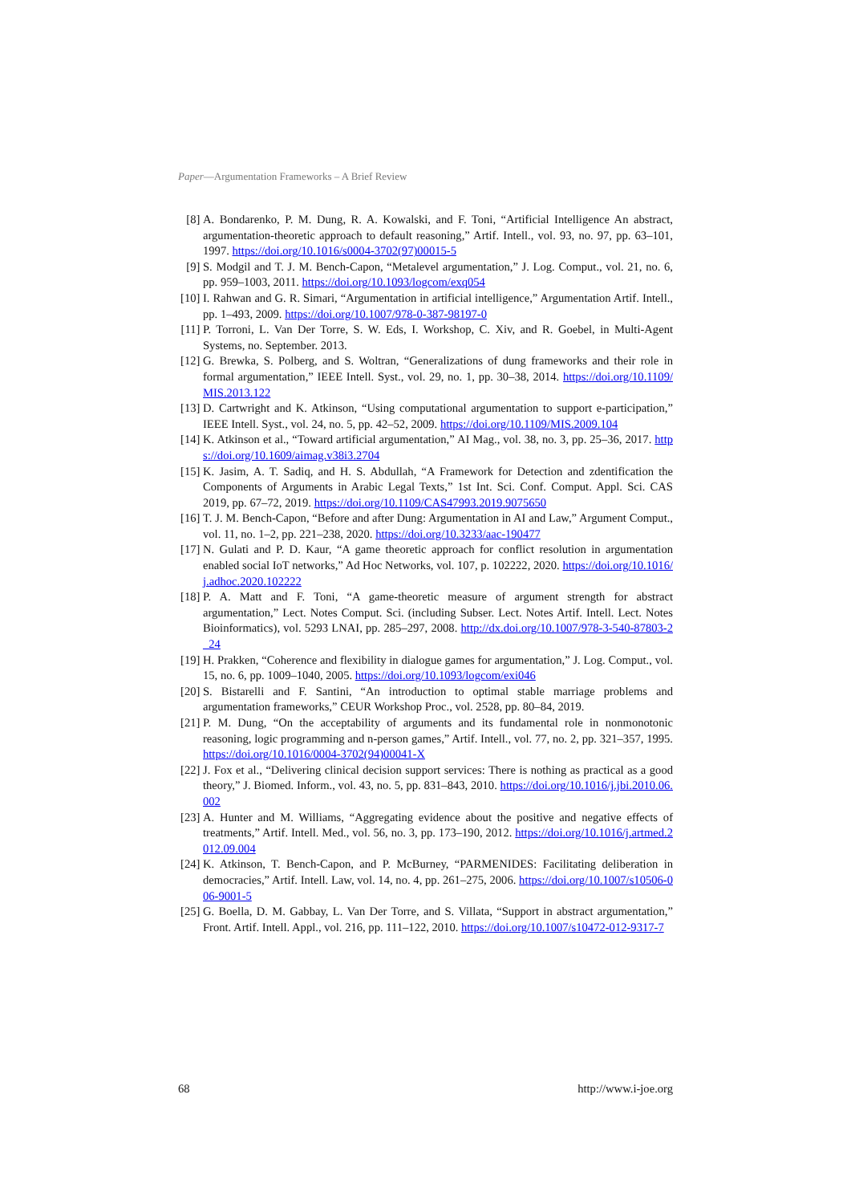Paper—Argumentation Frameworks – A Brief Review
[8] A. Bondarenko, P. M. Dung, R. A. Kowalski, and F. Toni, “Artificial Intelligence An abstract, argumentation-theoretic approach to default reasoning,” Artif. Intell., vol. 93, no. 97, pp. 63–101, 1997. https://doi.org/10.1016/s0004-3702(97)00015-5
[9] S. Modgil and T. J. M. Bench-Capon, “Metalevel argumentation,” J. Log. Comput., vol. 21, no. 6, pp. 959–1003, 2011. https://doi.org/10.1093/logcom/exq054
[10] I. Rahwan and G. R. Simari, “Argumentation in artificial intelligence,” Argumentation Artif. Intell., pp. 1–493, 2009. https://doi.org/10.1007/978-0-387-98197-0
[11] P. Torroni, L. Van Der Torre, S. W. Eds, I. Workshop, C. Xiv, and R. Goebel, in Multi-Agent Systems, no. September. 2013.
[12] G. Brewka, S. Polberg, and S. Woltran, “Generalizations of dung frameworks and their role in formal argumentation,” IEEE Intell. Syst., vol. 29, no. 1, pp. 30–38, 2014. https://doi.org/10.1109/MIS.2013.122
[13] D. Cartwright and K. Atkinson, “Using computational argumentation to support e-participation,” IEEE Intell. Syst., vol. 24, no. 5, pp. 42–52, 2009. https://doi.org/10.1109/MIS.2009.104
[14] K. Atkinson et al., “Toward artificial argumentation,” AI Mag., vol. 38, no. 3, pp. 25–36, 2017. https://doi.org/10.1609/aimag.v38i3.2704
[15] K. Jasim, A. T. Sadiq, and H. S. Abdullah, “A Framework for Detection and zdentification the Components of Arguments in Arabic Legal Texts,” 1st Int. Sci. Conf. Comput. Appl. Sci. CAS 2019, pp. 67–72, 2019. https://doi.org/10.1109/CAS47993.2019.9075650
[16] T. J. M. Bench-Capon, “Before and after Dung: Argumentation in AI and Law,” Argument Comput., vol. 11, no. 1–2, pp. 221–238, 2020. https://doi.org/10.3233/aac-190477
[17] N. Gulati and P. D. Kaur, “A game theoretic approach for conflict resolution in argumentation enabled social IoT networks,” Ad Hoc Networks, vol. 107, p. 102222, 2020. https://doi.org/10.1016/j.adhoc.2020.102222
[18] P. A. Matt and F. Toni, “A game-theoretic measure of argument strength for abstract argumentation,” Lect. Notes Comput. Sci. (including Subser. Lect. Notes Artif. Intell. Lect. Notes Bioinformatics), vol. 5293 LNAI, pp. 285–297, 2008. http://dx.doi.org/10.1007/978-3-540-87803-2_24
[19] H. Prakken, “Coherence and flexibility in dialogue games for argumentation,” J. Log. Comput., vol. 15, no. 6, pp. 1009–1040, 2005. https://doi.org/10.1093/logcom/exi046
[20] S. Bistarelli and F. Santini, “An introduction to optimal stable marriage problems and argumentation frameworks,” CEUR Workshop Proc., vol. 2528, pp. 80–84, 2019.
[21] P. M. Dung, “On the acceptability of arguments and its fundamental role in nonmonotonic reasoning, logic programming and n-person games,” Artif. Intell., vol. 77, no. 2, pp. 321–357, 1995. https://doi.org/10.1016/0004-3702(94)00041-X
[22] J. Fox et al., “Delivering clinical decision support services: There is nothing as practical as a good theory,” J. Biomed. Inform., vol. 43, no. 5, pp. 831–843, 2010. https://doi.org/10.1016/j.jbi.2010.06.002
[23] A. Hunter and M. Williams, “Aggregating evidence about the positive and negative effects of treatments,” Artif. Intell. Med., vol. 56, no. 3, pp. 173–190, 2012. https://doi.org/10.1016/j.artmed.2012.09.004
[24] K. Atkinson, T. Bench-Capon, and P. McBurney, “PARMENIDES: Facilitating deliberation in democracies,” Artif. Intell. Law, vol. 14, no. 4, pp. 261–275, 2006. https://doi.org/10.1007/s10506-006-9001-5
[25] G. Boella, D. M. Gabbay, L. Van Der Torre, and S. Villata, “Support in abstract argumentation,” Front. Artif. Intell. Appl., vol. 216, pp. 111–122, 2010. https://doi.org/10.1007/s10472-012-9317-7
68 http://www.i-joe.org